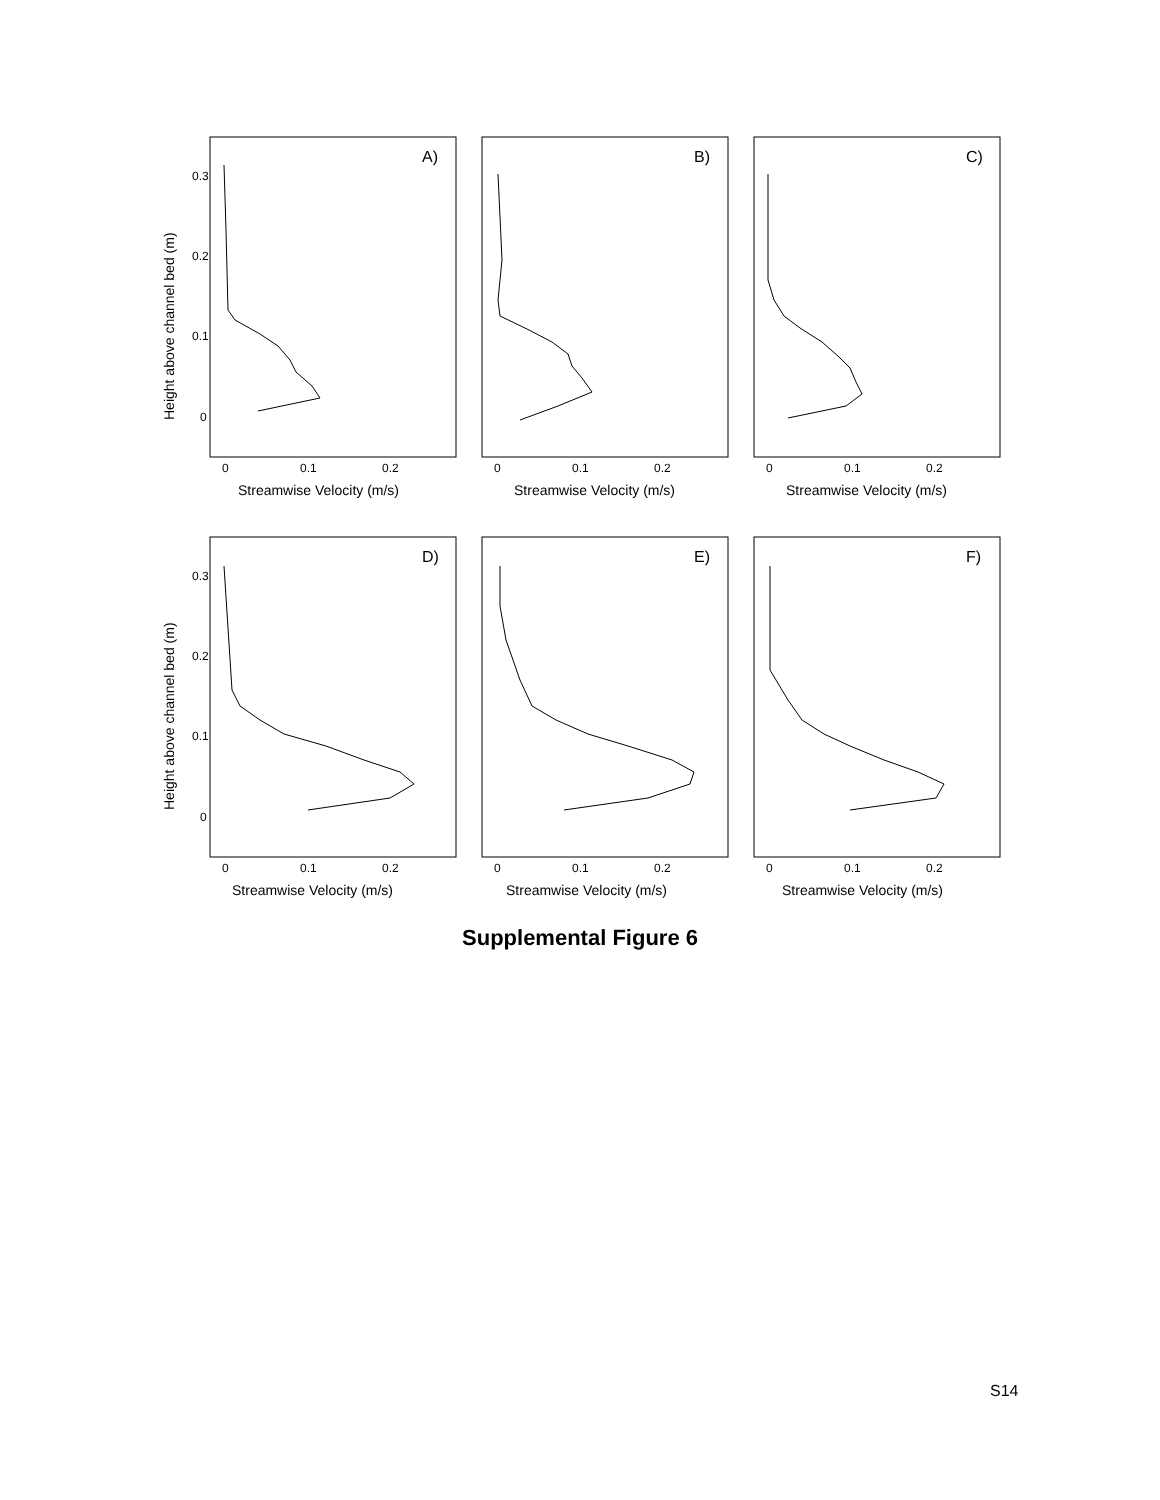Height above channel bed (m)
0.3
0.2
0.1
0
A)
0
0.1
0.2
Streamwise Velocity (m/s)
B)
0
0.1
0.2
Streamwise Velocity (m/s)
C)
0
0.1
0.2
Streamwise Velocity (m/s)
Height above channel bed (m)
0.3
0.2
0.1
0
D)
0
0.1
0.2
Streamwise Velocity (m/s)
E)
0
0.1
0.2
Streamwise Velocity (m/s)
F)
0
0.1
0.2
Streamwise Velocity (m/s)
Supplemental Figure 6
S14